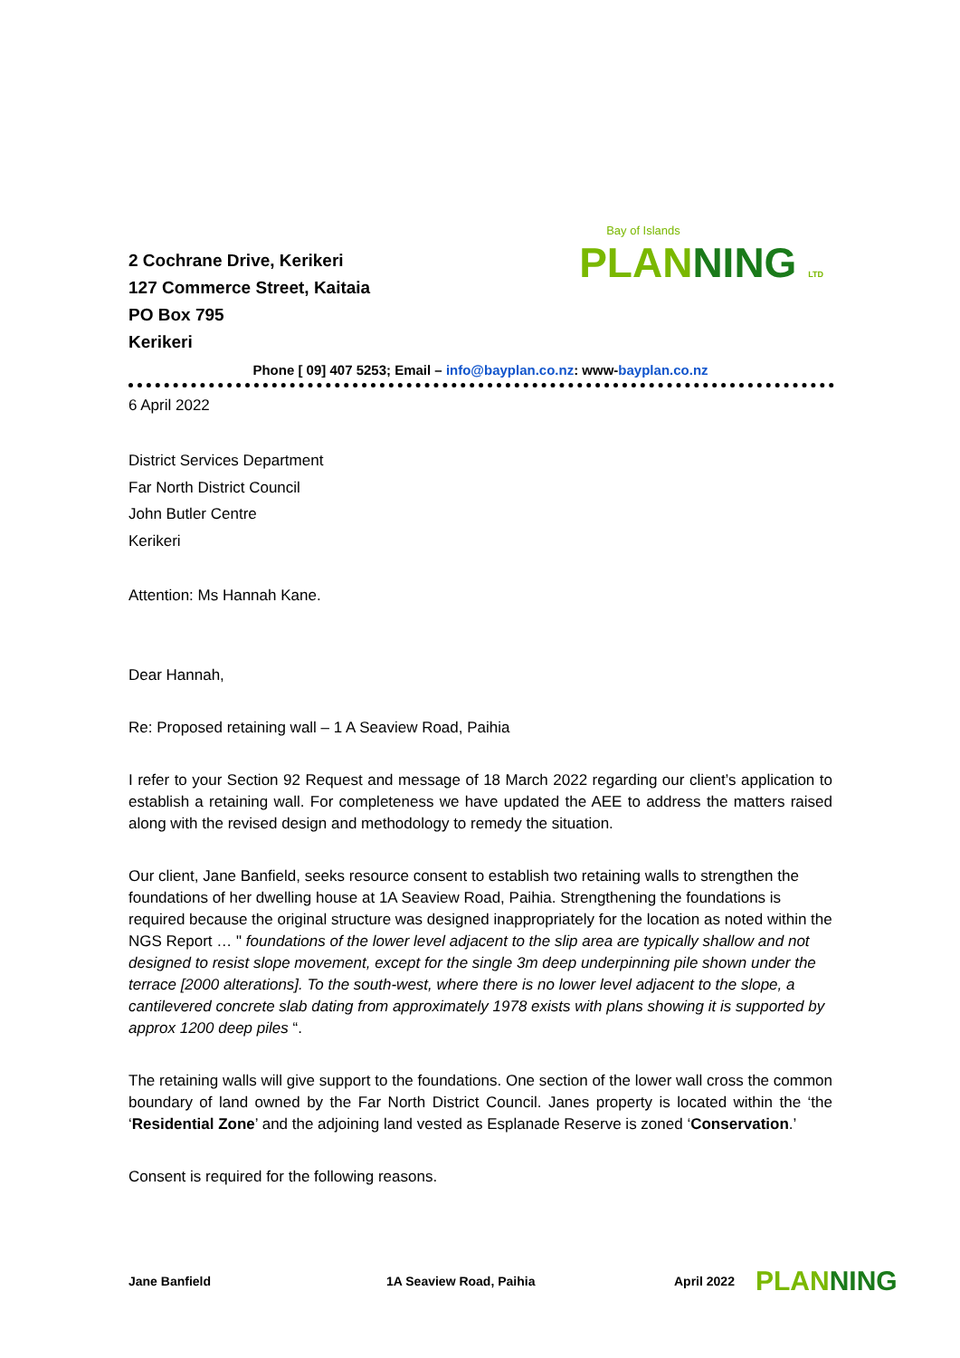2 Cochrane Drive, Kerikeri
127 Commerce Street, Kaitaia
PO Box 795
Kerikeri
Bay of Islands
PLANNING LTD
Phone [ 09] 407 5253; Email – info@bayplan.co.nz: www-bayplan.co.nz
6 April 2022
District Services Department
Far North District Council
John Butler Centre
Kerikeri
Attention: Ms Hannah Kane.
Dear Hannah,
Re: Proposed retaining wall – 1 A Seaview Road, Paihia
I refer to your Section 92 Request and message of 18 March 2022 regarding our client’s application to establish a retaining wall. For completeness we have updated the AEE to address the matters raised along with the revised design and methodology to remedy the situation.
Our client, Jane Banfield, seeks resource consent to establish two retaining walls to strengthen the foundations of her dwelling house at 1A Seaview Road, Paihia. Strengthening the foundations is required because the original structure was designed inappropriately for the location as noted within the NGS Report … " foundations of the lower level adjacent to the slip area are typically shallow and not designed to resist slope movement, except for the single 3m deep underpinning pile shown under the terrace [2000 alterations]. To the south-west, where there is no lower level adjacent to the slope, a cantilevered concrete slab dating from approximately 1978 exists with plans showing it is supported by approx 1200 deep piles “.
The retaining walls will give support to the foundations. One section of the lower wall cross the common boundary of land owned by the Far North District Council. Janes property is located within the ‘the ‘Residential Zone’ and the adjoining land vested as Esplanade Reserve is zoned ‘Conservation.’
Consent is required for the following reasons.
Jane Banfield 1A Seaview Road, Paihia April 2022
PLANNING